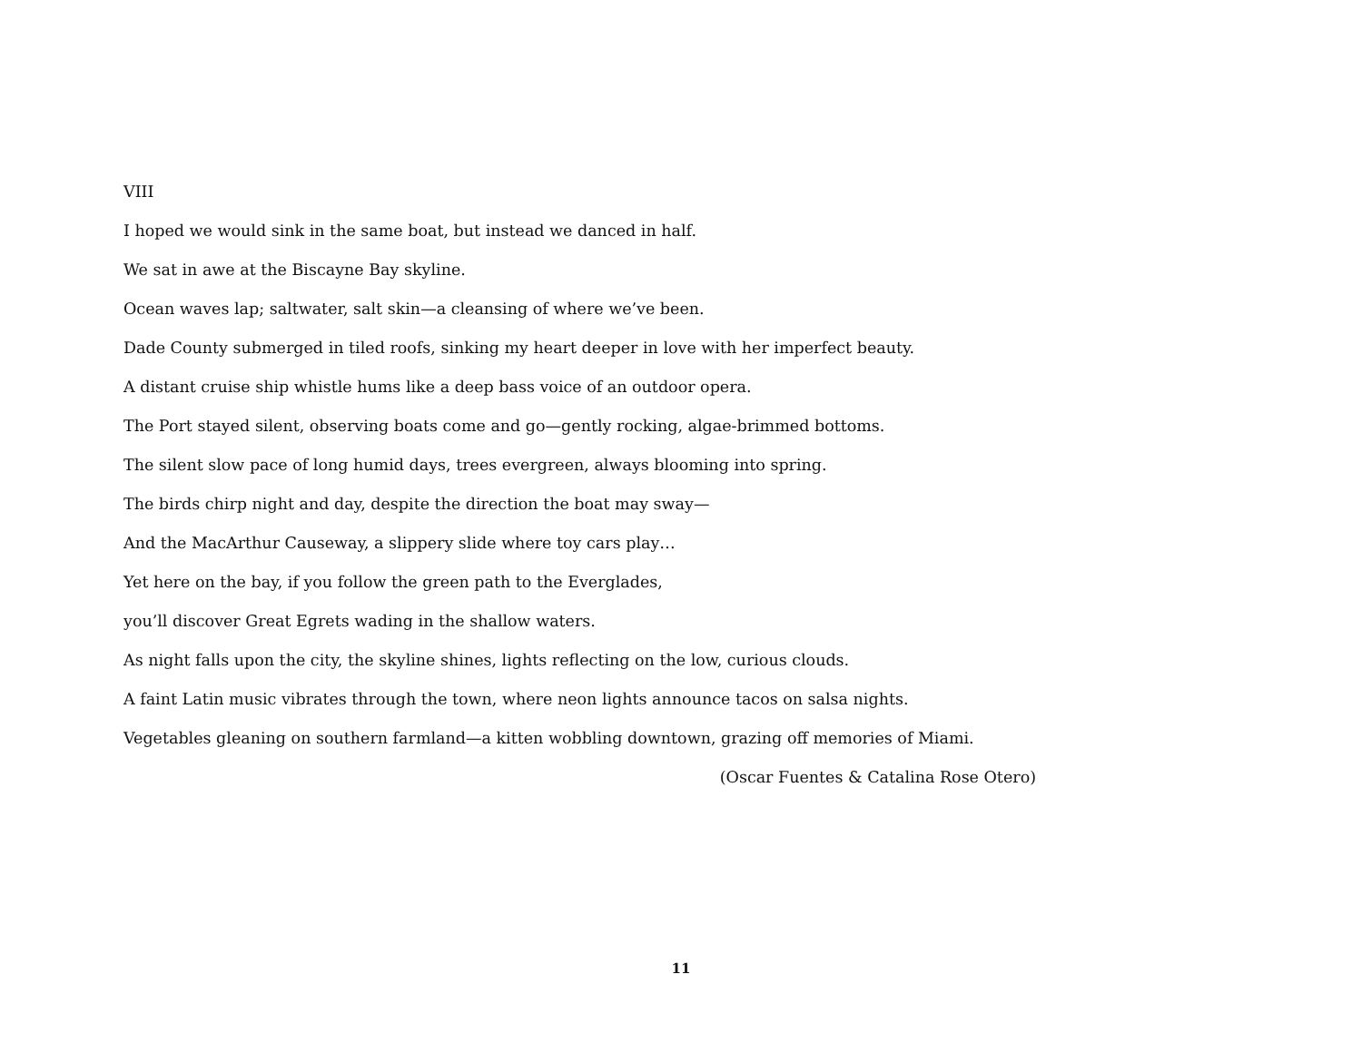VIII
I hoped we would sink in the same boat, but instead we danced in half.
We sat in awe at the Biscayne Bay skyline.
Ocean waves lap; saltwater, salt skin—a cleansing of where we’ve been.
Dade County submerged in tiled roofs, sinking my heart deeper in love with her imperfect beauty.
A distant cruise ship whistle hums like a deep bass voice of an outdoor opera.
The Port stayed silent, observing boats come and go—gently rocking, algae-brimmed bottoms.
The silent slow pace of long humid days, trees evergreen, always blooming into spring.
The birds chirp night and day, despite the direction the boat may sway—
And the MacArthur Causeway, a slippery slide where toy cars play…
Yet here on the bay, if you follow the green path to the Everglades,
you’ll discover Great Egrets wading in the shallow waters.
As night falls upon the city, the skyline shines, lights reflecting on the low, curious clouds.
A faint Latin music vibrates through the town, where neon lights announce tacos on salsa nights.
Vegetables gleaning on southern farmland—a kitten wobbling downtown, grazing off memories of Miami.
(Oscar Fuentes & Catalina Rose Otero)
11